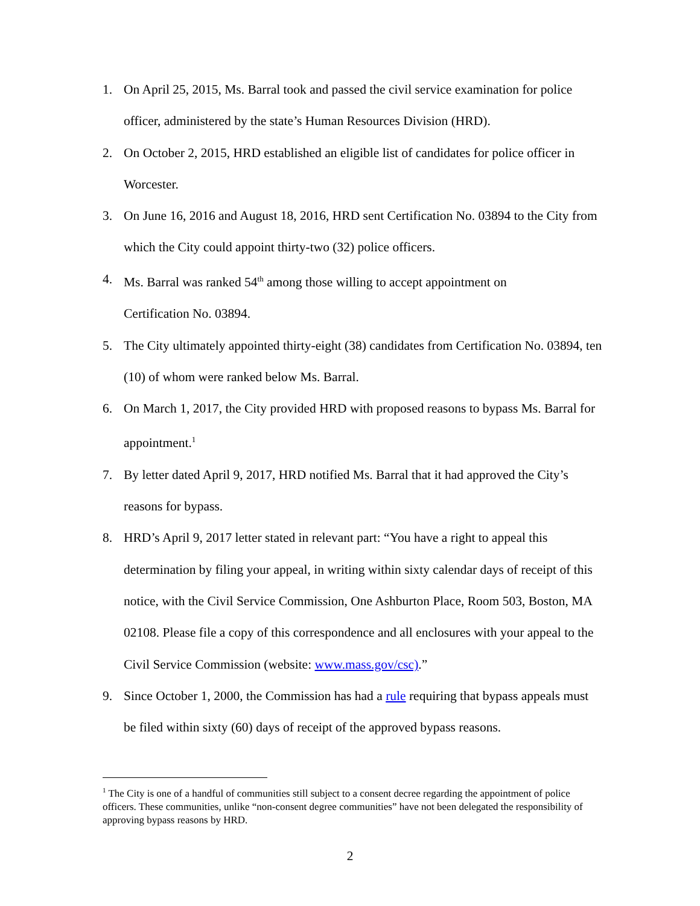1. On April 25, 2015, Ms. Barral took and passed the civil service examination for police officer, administered by the state’s Human Resources Division (HRD).
2. On October 2, 2015, HRD established an eligible list of candidates for police officer in Worcester.
3. On June 16, 2016 and August 18, 2016, HRD sent Certification No. 03894 to the City from which the City could appoint thirty-two (32) police officers.
4. Ms. Barral was ranked 54<sup>th</sup> among those willing to accept appointment on
Certification No. 03894.
5. The City ultimately appointed thirty-eight (38) candidates from Certification No. 03894, ten (10) of whom were ranked below Ms. Barral.
6. On March 1, 2017, the City provided HRD with proposed reasons to bypass Ms. Barral for appointment.<sup>1</sup>
7. By letter dated April 9, 2017, HRD notified Ms. Barral that it had approved the City’s reasons for bypass.
8. HRD’s April 9, 2017 letter stated in relevant part: “You have a right to appeal this determination by filing your appeal, in writing within sixty calendar days of receipt of this notice, with the Civil Service Commission, One Ashburton Place, Room 503, Boston, MA 02108. Please file a copy of this correspondence and all enclosures with your appeal to the Civil Service Commission (website: www.mass.gov/csc).”
9. Since October 1, 2000, the Commission has had a rule requiring that bypass appeals must be filed within sixty (60) days of receipt of the approved bypass reasons.
<sup>1</sup> The City is one of a handful of communities still subject to a consent decree regarding the appointment of police officers. These communities, unlike “non-consent degree communities” have not been delegated the responsibility of approving bypass reasons by HRD.
2